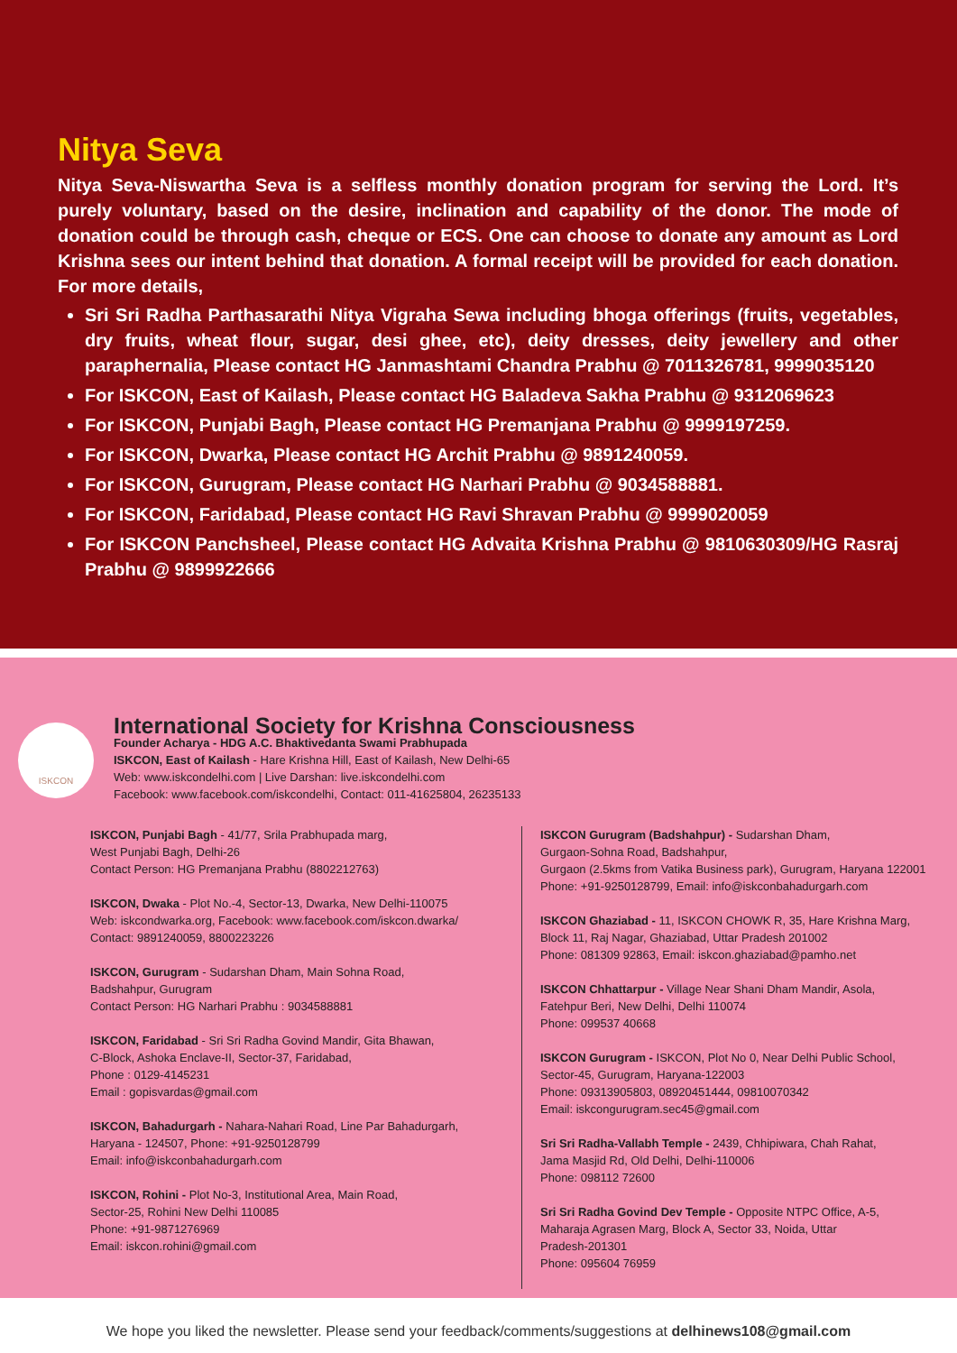Nitya Seva
Nitya Seva-Niswartha Seva is a selfless monthly donation program for serving the Lord. It’s purely voluntary, based on the desire, inclination and capability of the donor. The mode of donation could be through cash, cheque or ECS. One can choose to donate any amount as Lord Krishna sees our intent behind that donation. A formal receipt will be provided for each donation. For more details,
Sri Sri Radha Parthasarathi Nitya Vigraha Sewa including bhoga offerings (fruits, vegetables, dry fruits, wheat flour, sugar, desi ghee, etc), deity dresses, deity jewellery and other paraphernalia, Please contact HG Janmashtami Chandra Prabhu @ 7011326781, 9999035120
For ISKCON, East of Kailash, Please contact HG Baladeva Sakha Prabhu @ 9312069623
For ISKCON, Punjabi Bagh, Please contact HG Premanjana Prabhu @ 9999197259.
For ISKCON, Dwarka, Please contact HG Archit Prabhu @ 9891240059.
For ISKCON, Gurugram, Please contact HG Narhari Prabhu @ 9034588881.
For ISKCON, Faridabad, Please contact HG Ravi Shravan Prabhu @ 9999020059
For ISKCON Panchsheel, Please contact HG Advaita Krishna Prabhu @ 9810630309/HG Rasraj Prabhu @ 9899922666
ISKCON
International Society for Krishna Consciousness
Founder Acharya - HDG A.C. Bhaktivedanta Swami Prabhupada
ISKCON, East of Kailash - Hare Krishna Hill, East of Kailash, New Delhi-65
Web: www.iskcondelhi.com | Live Darshan: live.iskcondelhi.com
Facebook: www.facebook.com/iskcondelhi, Contact: 011-41625804, 26235133
ISKCON, Punjabi Bagh - 41/77, Srila Prabhupada marg,
West Punjabi Bagh, Delhi-26
Contact Person: HG Premanjana Prabhu (8802212763)
ISKCON, Dwaka - Plot No.-4, Sector-13, Dwarka, New Delhi-110075
Web: iskcondwarka.org, Facebook: www.facebook.com/iskcon.dwarka/
Contact: 9891240059, 8800223226
ISKCON, Gurugram - Sudarshan Dham, Main Sohna Road,
Badshahpur, Gurugram
Contact Person: HG Narhari Prabhu : 9034588881
ISKCON, Faridabad - Sri Sri Radha Govind Mandir, Gita Bhawan,
C-Block, Ashoka Enclave-II, Sector-37, Faridabad,
Phone : 0129-4145231
Email : gopisvardas@gmail.com
ISKCON, Bahadurgarh - Nahara-Nahari Road, Line Par Bahadurgarh,
Haryana - 124507, Phone: +91-9250128799
Email: info@iskconbahadurgarh.com
ISKCON, Rohini - Plot No-3, Institutional Area, Main Road,
Sector-25, Rohini New Delhi 110085
Phone: +91-9871276969
Email: iskcon.rohini@gmail.com
ISKCON Gurugram (Badshahpur) - Sudarshan Dham,
Gurgaon-Sohna Road, Badshahpur,
Gurgaon (2.5kms from Vatika Business park), Gurugram, Haryana 122001
Phone: +91-9250128799, Email: info@iskconbahadurgarh.com
ISKCON Ghaziabad - 11, ISKCON CHOWK R, 35, Hare Krishna Marg,
Block 11, Raj Nagar, Ghaziabad, Uttar Pradesh 201002
Phone: 081309 92863, Email: iskcon.ghaziabad@pamho.net
ISKCON Chhattarpur - Village Near Shani Dham Mandir, Asola,
Fatehpur Beri, New Delhi, Delhi 110074
Phone: 099537 40668
ISKCON Gurugram - ISKCON, Plot No 0, Near Delhi Public School,
Sector-45, Gurugram, Haryana-122003
Phone: 09313905803, 08920451444, 09810070342
Email: iskcongurugram.sec45@gmail.com
Sri Sri Radha-Vallabh Temple - 2439, Chhipiwara, Chah Rahat,
Jama Masjid Rd, Old Delhi, Delhi-110006
Phone: 098112 72600
Sri Sri Radha Govind Dev Temple - Opposite NTPC Office, A-5,
Maharaja Agrasen Marg, Block A, Sector 33, Noida, Uttar
Pradesh-201301
Phone: 095604 76959
We hope you liked the newsletter. Please send your feedback/comments/suggestions at delhinews108@gmail.com